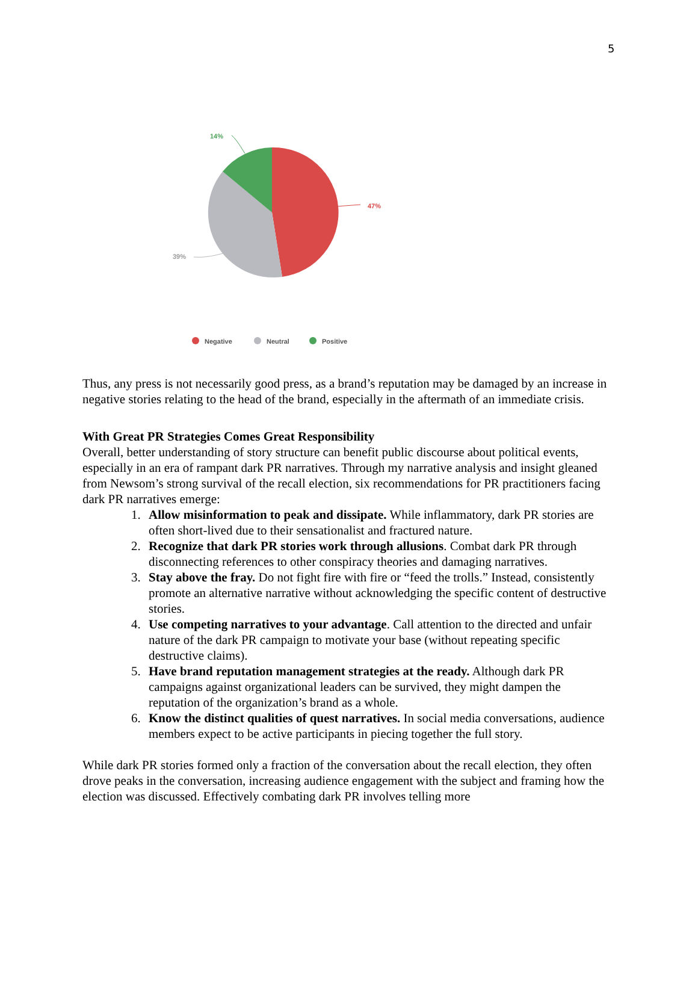5
47%
39%
14%
Negative
Neutral
Positive
Thus, any press is not necessarily good press, as a brand’s reputation may be damaged by an increase in negative stories relating to the head of the brand, especially in the aftermath of an immediate crisis.
With Great PR Strategies Comes Great Responsibility
Overall, better understanding of story structure can benefit public discourse about political events, especially in an era of rampant dark PR narratives. Through my narrative analysis and insight gleaned from Newsom’s strong survival of the recall election, six recommendations for PR practitioners facing dark PR narratives emerge:
1. Allow misinformation to peak and dissipate. While inflammatory, dark PR stories are often short-lived due to their sensationalist and fractured nature.
2. Recognize that dark PR stories work through allusions. Combat dark PR through disconnecting references to other conspiracy theories and damaging narratives.
3. Stay above the fray. Do not fight fire with fire or “feed the trolls.” Instead, consistently promote an alternative narrative without acknowledging the specific content of destructive stories.
4. Use competing narratives to your advantage. Call attention to the directed and unfair nature of the dark PR campaign to motivate your base (without repeating specific destructive claims).
5. Have brand reputation management strategies at the ready. Although dark PR campaigns against organizational leaders can be survived, they might dampen the reputation of the organization’s brand as a whole.
6. Know the distinct qualities of quest narratives. In social media conversations, audience members expect to be active participants in piecing together the full story.
While dark PR stories formed only a fraction of the conversation about the recall election, they often drove peaks in the conversation, increasing audience engagement with the subject and framing how the election was discussed. Effectively combating dark PR involves telling more